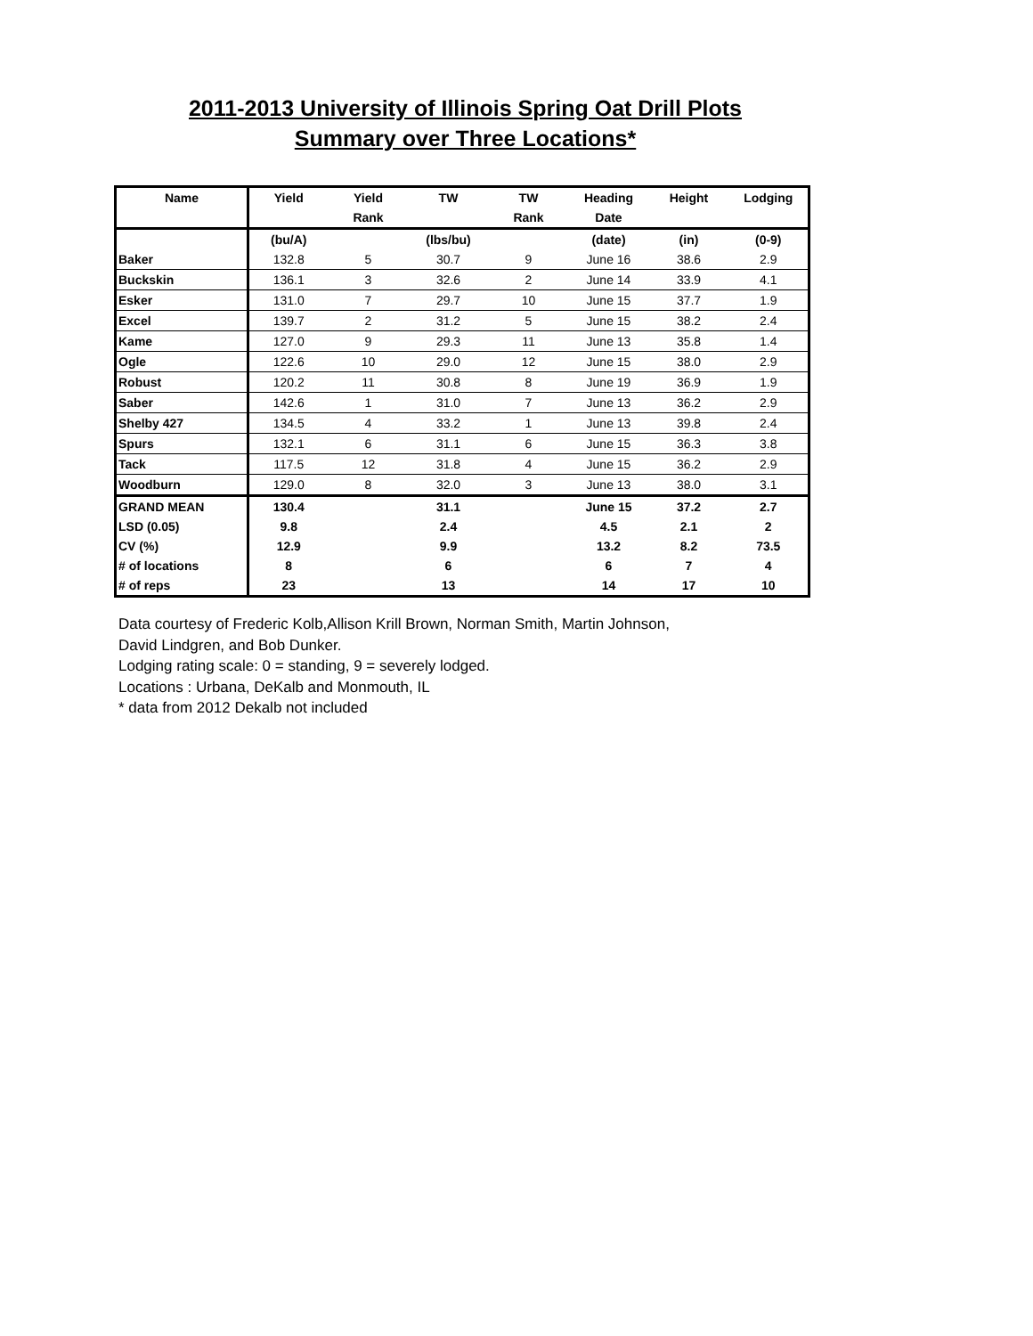2011-2013 University of Illinois Spring Oat Drill Plots
Summary over Three Locations*
| Name | Yield | Yield | TW | TW | Heading | Height | Lodging |
| --- | --- | --- | --- | --- | --- | --- | --- |
| | | Rank | | Rank | Date | | |
| | (bu/A) | | (lbs/bu) | | (date) | (in) | (0-9) |
| Baker | 132.8 | 5 | 30.7 | 9 | June 16 | 38.6 | 2.9 |
| Buckskin | 136.1 | 3 | 32.6 | 2 | June 14 | 33.9 | 4.1 |
| Esker | 131.0 | 7 | 29.7 | 10 | June 15 | 37.7 | 1.9 |
| Excel | 139.7 | 2 | 31.2 | 5 | June 15 | 38.2 | 2.4 |
| Kame | 127.0 | 9 | 29.3 | 11 | June 13 | 35.8 | 1.4 |
| Ogle | 122.6 | 10 | 29.0 | 12 | June 15 | 38.0 | 2.9 |
| Robust | 120.2 | 11 | 30.8 | 8 | June 19 | 36.9 | 1.9 |
| Saber | 142.6 | 1 | 31.0 | 7 | June 13 | 36.2 | 2.9 |
| Shelby 427 | 134.5 | 4 | 33.2 | 1 | June 13 | 39.8 | 2.4 |
| Spurs | 132.1 | 6 | 31.1 | 6 | June 15 | 36.3 | 3.8 |
| Tack | 117.5 | 12 | 31.8 | 4 | June 15 | 36.2 | 2.9 |
| Woodburn | 129.0 | 8 | 32.0 | 3 | June 13 | 38.0 | 3.1 |
| GRAND MEAN | 130.4 | | 31.1 | | June 15 | 37.2 | 2.7 |
| LSD (0.05) | 9.8 | | 2.4 | | 4.5 | 2.1 | 2 |
| CV (%) | 12.9 | | 9.9 | | 13.2 | 8.2 | 73.5 |
| # of locations | 8 | | 6 | | 6 | 7 | 4 |
| # of reps | 23 | | 13 | | 14 | 17 | 10 |
Data courtesy of Frederic Kolb,Allison Krill Brown, Norman Smith, Martin Johnson,
David Lindgren, and Bob Dunker.
Lodging rating scale: 0 = standing, 9 = severely lodged.
Locations : Urbana, DeKalb and Monmouth, IL
* data from 2012 Dekalb not included